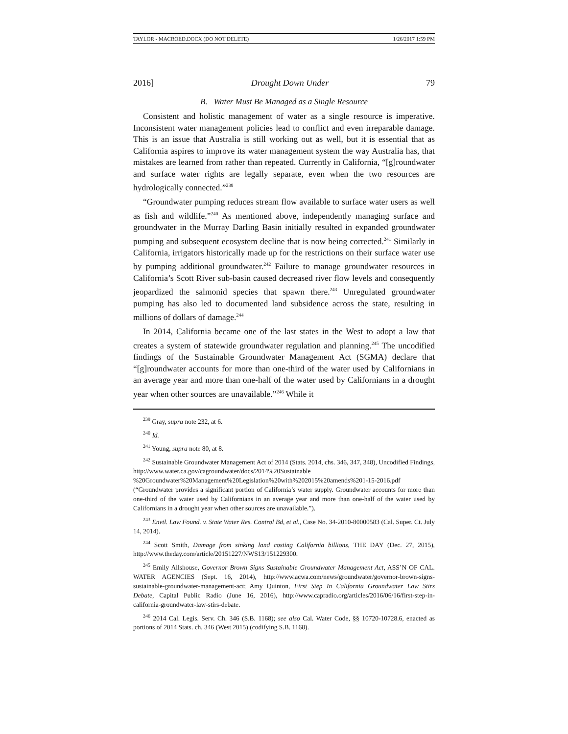TAYLOR - MACROED.DOCX (DO NOT DELETE) 1/26/2017 1:59 PM
2016] Drought Down Under 79
B. Water Must Be Managed as a Single Resource
Consistent and holistic management of water as a single resource is imperative. Inconsistent water management policies lead to conflict and even irreparable damage. This is an issue that Australia is still working out as well, but it is essential that as California aspires to improve its water management system the way Australia has, that mistakes are learned from rather than repeated. Currently in California, “[g]roundwater and surface water rights are legally separate, even when the two resources are hydrologically connected.”<sup>239</sup>
“Groundwater pumping reduces stream flow available to surface water users as well as fish and wildlife.”<sup>240</sup> As mentioned above, independently managing surface and groundwater in the Murray Darling Basin initially resulted in expanded groundwater pumping and subsequent ecosystem decline that is now being corrected.<sup>241</sup> Similarly in California, irrigators historically made up for the restrictions on their surface water use by pumping additional groundwater.<sup>242</sup> Failure to manage groundwater resources in California’s Scott River sub-basin caused decreased river flow levels and consequently jeopardized the salmonid species that spawn there.<sup>243</sup> Unregulated groundwater pumping has also led to documented land subsidence across the state, resulting in millions of dollars of damage.<sup>244</sup>
In 2014, California became one of the last states in the West to adopt a law that creates a system of statewide groundwater regulation and planning.<sup>245</sup> The uncodified findings of the Sustainable Groundwater Management Act (SGMA) declare that “[g]roundwater accounts for more than one-third of the water used by Californians in an average year and more than one-half of the water used by Californians in a drought year when other sources are unavailable.”<sup>246</sup> While it
<sup>239</sup> Gray, supra note 232, at 6.
<sup>240</sup> Id.
<sup>241</sup> Young, supra note 80, at 8.
<sup>242</sup> Sustainable Groundwater Management Act of 2014 (Stats. 2014, chs. 346, 347, 348), Uncodified Findings, http://www.water.ca.gov/cagroundwater/docs/2014%20Sustainable %20Groundwater%20Management%20Legislation%20with%202015%20amends%201-15-2016.pdf (“Groundwater provides a significant portion of California’s water supply. Groundwater accounts for more than one-third of the water used by Californians in an average year and more than one-half of the water used by Californians in a drought year when other sources are unavailable.”).
<sup>243</sup> Envtl. Law Found. v. State Water Res. Control Bd, et al., Case No. 34-2010-80000583 (Cal. Super. Ct. July 14, 2014).
<sup>244</sup> Scott Smith, Damage from sinking land costing California billions, THE DAY (Dec. 27, 2015), http://www.theday.com/article/20151227/NWS13/151229300.
<sup>245</sup> Emily Allshouse, Governor Brown Signs Sustainable Groundwater Management Act, ASS’N OF CAL. WATER AGENCIES (Sept. 16, 2014), http://www.acwa.com/news/groundwater/governor-brown-signs-sustainable-groundwater-management-act; Amy Quinton, First Step In California Groundwater Law Stirs Debate, Capital Public Radio (June 16, 2016), http://www.capradio.org/articles/2016/06/16/first-step-in-california-groundwater-law-stirs-debate.
<sup>246</sup> 2014 Cal. Legis. Serv. Ch. 346 (S.B. 1168); see also Cal. Water Code, §§ 10720-10728.6, enacted as portions of 2014 Stats. ch. 346 (West 2015) (codifying S.B. 1168).